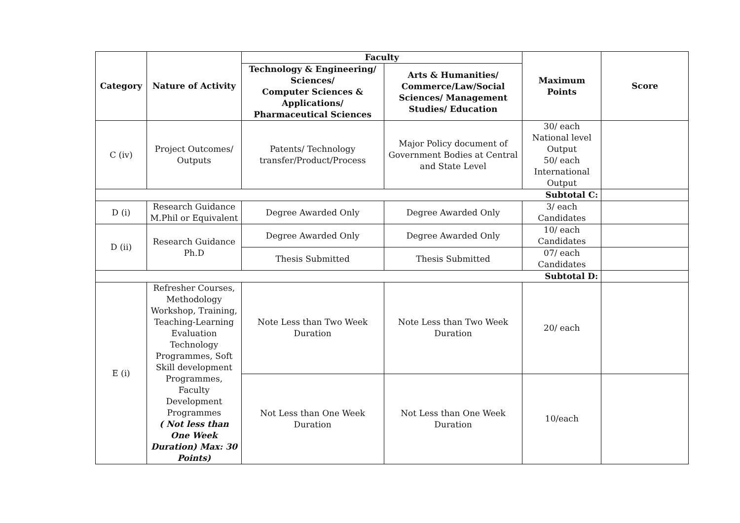| Category | Nature of Activity | Faculty | | Maximum Points | Score |
| --- | --- | --- | --- | --- | --- |
| | | Technology & Engineering/ Sciences/ Computer Sciences & Applications/ Pharmaceutical Sciences | Arts & Humanities/ Commerce/Law/Social Sciences/ Management Studies/ Education | | |
| C (iv) | Project Outcomes/ Outputs | Patents/ Technology transfer/Product/Process | Major Policy document of Government Bodies at Central and State Level | 30/ each National level Output 50/ each International Output | |
| Subtotal C: | | | | | |
| D (i) | Research Guidance M.Phil or Equivalent | Degree Awarded Only | Degree Awarded Only | 3/ each Candidates | |
| D (ii) | Research Guidance Ph.D | Degree Awarded Only | Degree Awarded Only | 10/ each Candidates | |
| | | Thesis Submitted | Thesis Submitted | 07/ each Candidates | |
| Subtotal D: | | | | | |
| E (i) | Refresher Courses, Methodology Workshop, Training, Teaching-Learning Evaluation Technology Programmes, Soft Skill development Programmes, Faculty Development Programmes ( Not less than One Week Duration) Max: 30 Points) | Note Less than Two Week Duration | Note Less than Two Week Duration | 20/ each | |
| | | Not Less than One Week Duration | Not Less than One Week Duration | 10/each | |